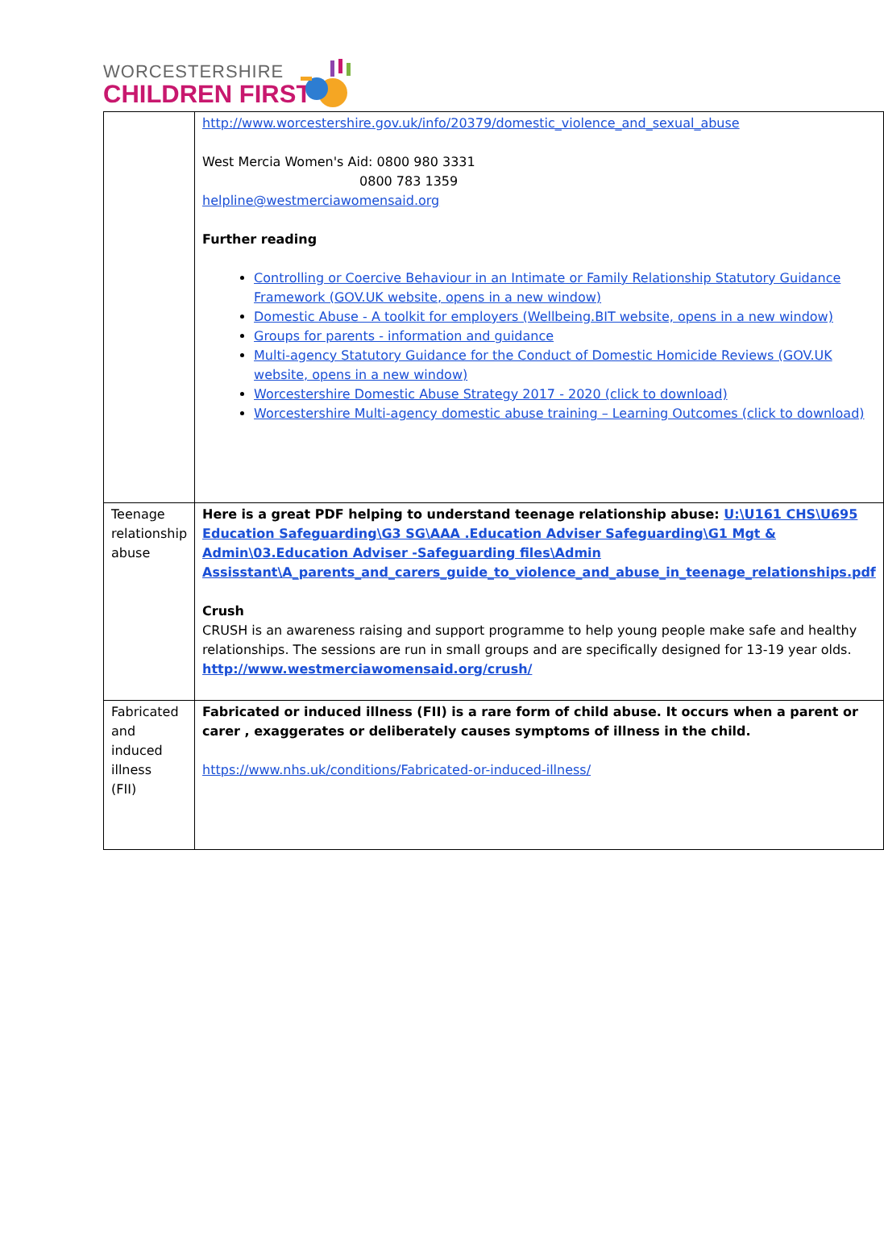WORCESTERSHIRE
CHILDREN FIRST
| | http://www.worcestershire.gov.uk/info/20379/domestic_violence_and_sexual_abuse West Mercia Women's Aid: 0800 980 3331 0800 783 1359 helpline@westmerciawomensaid.org Further reading Controlling or Coercive Behaviour in an Intimate or Family Relationship Statutory Guidance Framework (GOV.UK website, opens in a new window) Domestic Abuse - A toolkit for employers (Wellbeing.BIT website, opens in a new window) Groups for parents - information and guidance Multi-agency Statutory Guidance for the Conduct of Domestic Homicide Reviews (GOV.UK website, opens in a new window) Worcestershire Domestic Abuse Strategy 2017 - 2020 (click to download) Worcestershire Multi-agency domestic abuse training – Learning Outcomes (click to download) |
| Teenage relationship abuse | Here is a great PDF helping to understand teenage relationship abuse: U:\U161 CHS\U695 Education Safeguarding\G3 SG\AAA .Education Adviser Safeguarding\G1 Mgt & Admin\03.Education Adviser -Safeguarding files\Admin Assisstant\A_parents_and_carers_guide_to_violence_and_abuse_in_teenage_relationships.pdf Crush CRUSH is an awareness raising and support programme to help young people make safe and healthy relationships. The sessions are run in small groups and are specifically designed for 13-19 year olds. http://www.westmerciawomensaid.org/crush/ |
| Fabricated and induced illness (FII) | Fabricated or induced illness (FII) is a rare form of child abuse. It occurs when a parent or carer , exaggerates or deliberately causes symptoms of illness in the child. https://www.nhs.uk/conditions/Fabricated-or-induced-illness/ |